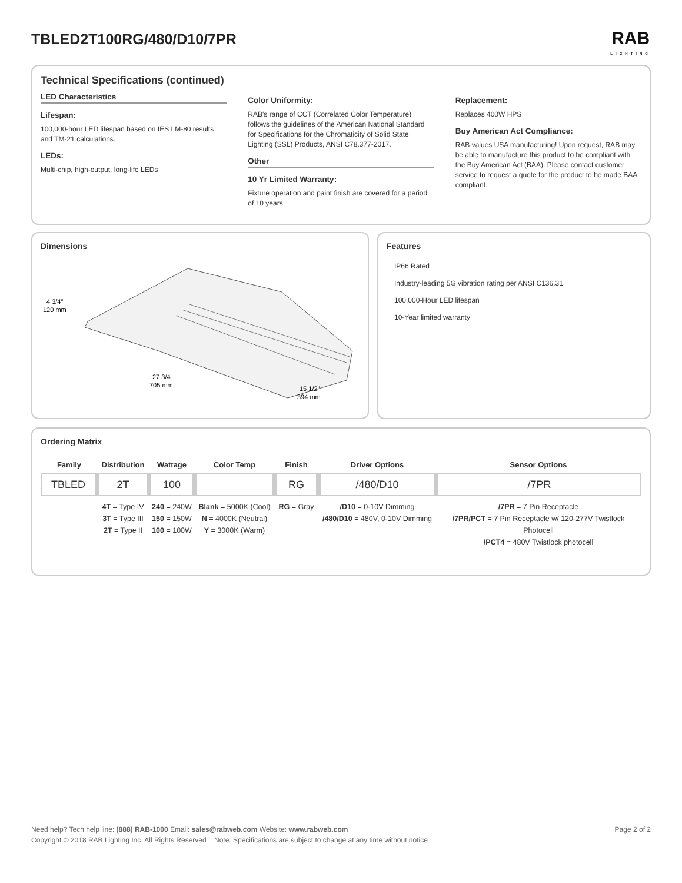TBLED2T100RG/480/D10/7PR
RAB
LIGHTING
Technical Specifications (continued)
LED Characteristics
Lifespan:
100,000-hour LED lifespan based on IES LM-80 results and TM-21 calculations.
LEDs:
Multi-chip, high-output, long-life LEDs
Color Uniformity:
RAB's range of CCT (Correlated Color Temperature) follows the guidelines of the American National Standard for Specifications for the Chromaticity of Solid State Lighting (SSL) Products, ANSI C78.377-2017.
Other
10 Yr Limited Warranty:
Fixture operation and paint finish are covered for a period of 10 years.
Replacement:
Replaces 400W HPS
Buy American Act Compliance:
RAB values USA manufacturing! Upon request, RAB may be able to manufacture this product to be compliant with the Buy American Act (BAA). Please contact customer service to request a quote for the product to be made BAA compliant.
Dimensions
4 3/4"
120 mm
27 3/4"
705 mm
15 1/2"
394 mm
Features
IP66 Rated
Industry-leading 5G vibration rating per ANSI C136.31
100,000-Hour LED lifespan
10-Year limited warranty
Ordering Matrix
| Family | Distribution | Wattage | Color Temp | Finish | Driver Options | Sensor Options |
| --- | --- | --- | --- | --- | --- | --- |
| TBLED | 2T | 100 | | RG | /480/D10 | /7PR |
| | 4T = Type IV 3T = Type III 2T = Type II | 240 = 240W 150 = 150W 100 = 100W | Blank = 5000K (Cool) N = 4000K (Neutral) Y = 3000K (Warm) | RG = Gray | /D10 = 0-10V Dimming /480/D10 = 480V, 0-10V Dimming | /7PR = 7 Pin Receptacle /7PR/PCT = 7 Pin Receptacle w/ 120-277V Twistlock Photocell /PCT4 = 480V Twistlock photocell |
Need help? Tech help line: (888) RAB-1000 Email: sales@rabweb.com Website: www.rabweb.com Page 2 of 2
Copyright © 2018 RAB Lighting Inc. All Rights Reserved Note: Specifications are subject to change at any time without notice